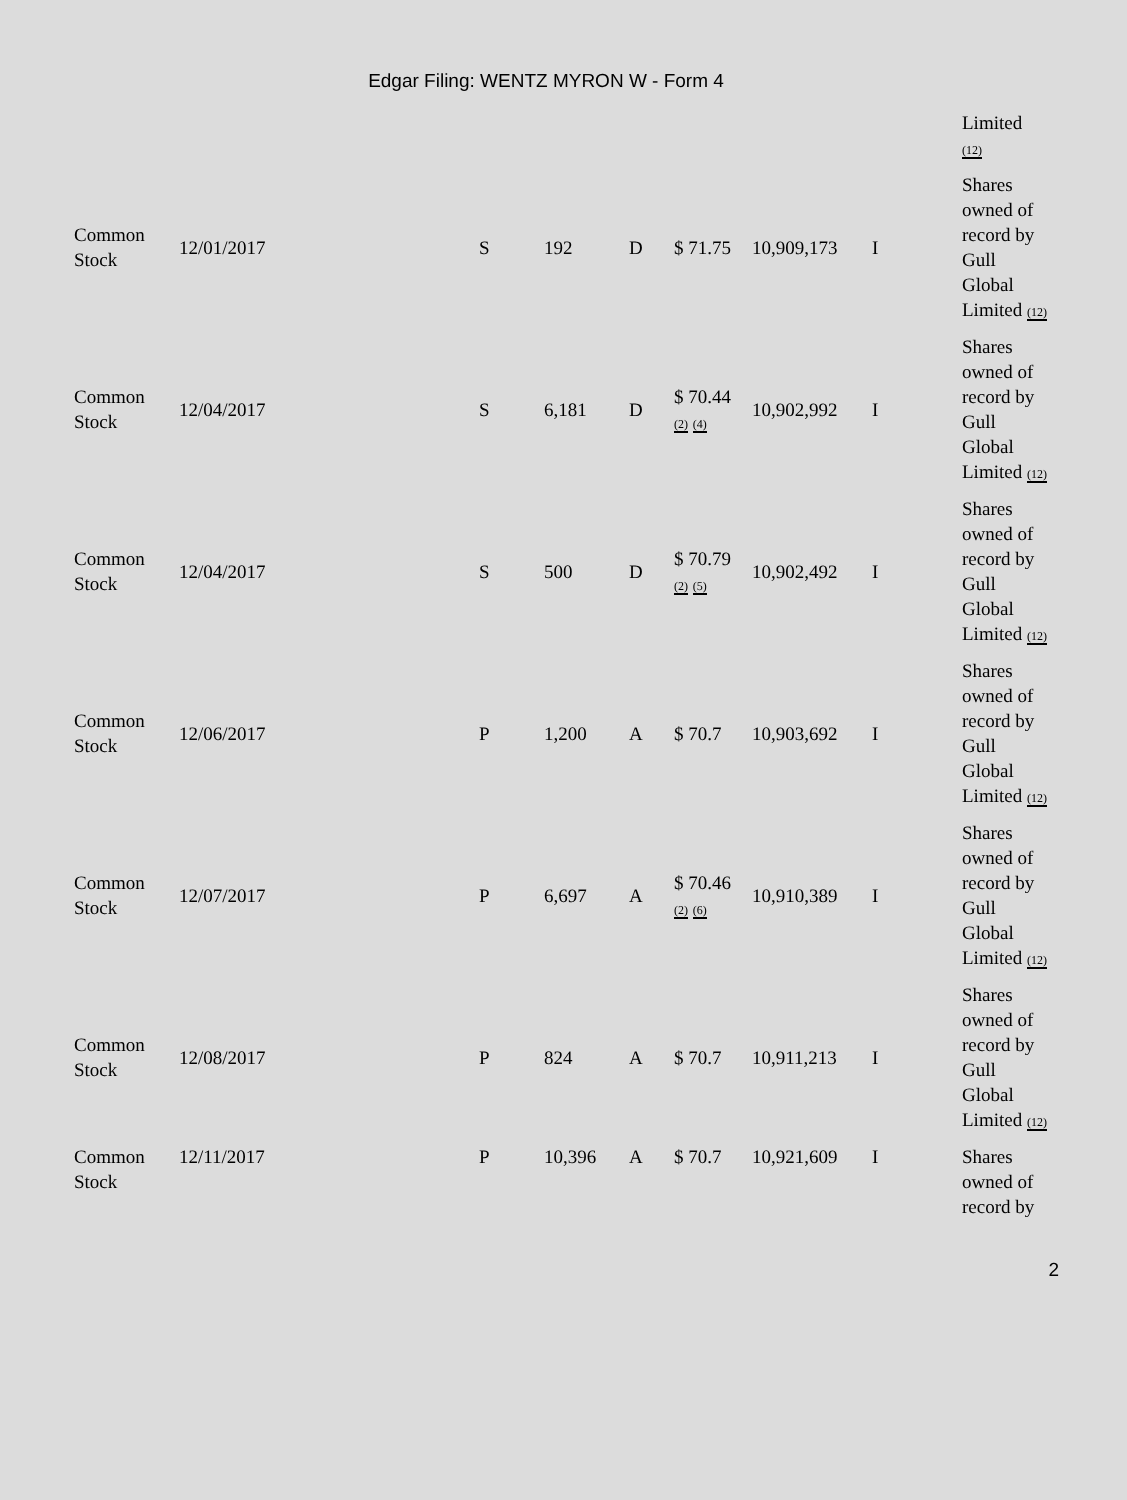Edgar Filing: WENTZ MYRON W - Form 4
| | | | | | | | | Limited <sup>(12)</sup> |
| Common Stock | 12/01/2017 | S | 192 | D | $ 71.75 | 10,909,173 | I | Shares owned of record by Gull Global Limited <sup>(12)</sup> |
| Common Stock | 12/04/2017 | S | 6,181 | D | $ 70.44 <sup>(2)</sup> <sup>(4)</sup> | 10,902,992 | I | Shares owned of record by Gull Global Limited <sup>(12)</sup> |
| Common Stock | 12/04/2017 | S | 500 | D | $ 70.79 <sup>(2)</sup> <sup>(5)</sup> | 10,902,492 | I | Shares owned of record by Gull Global Limited <sup>(12)</sup> |
| Common Stock | 12/06/2017 | P | 1,200 | A | $ 70.7 | 10,903,692 | I | Shares owned of record by Gull Global Limited <sup>(12)</sup> |
| Common Stock | 12/07/2017 | P | 6,697 | A | $ 70.46 <sup>(2)</sup> <sup>(6)</sup> | 10,910,389 | I | Shares owned of record by Gull Global Limited <sup>(12)</sup> |
| Common Stock | 12/08/2017 | P | 824 | A | $ 70.7 | 10,911,213 | I | Shares owned of record by Gull Global Limited <sup>(12)</sup> |
| Common Stock | 12/11/2017 | P | 10,396 | A | $ 70.7 | 10,921,609 | I | Shares owned of record by |
2